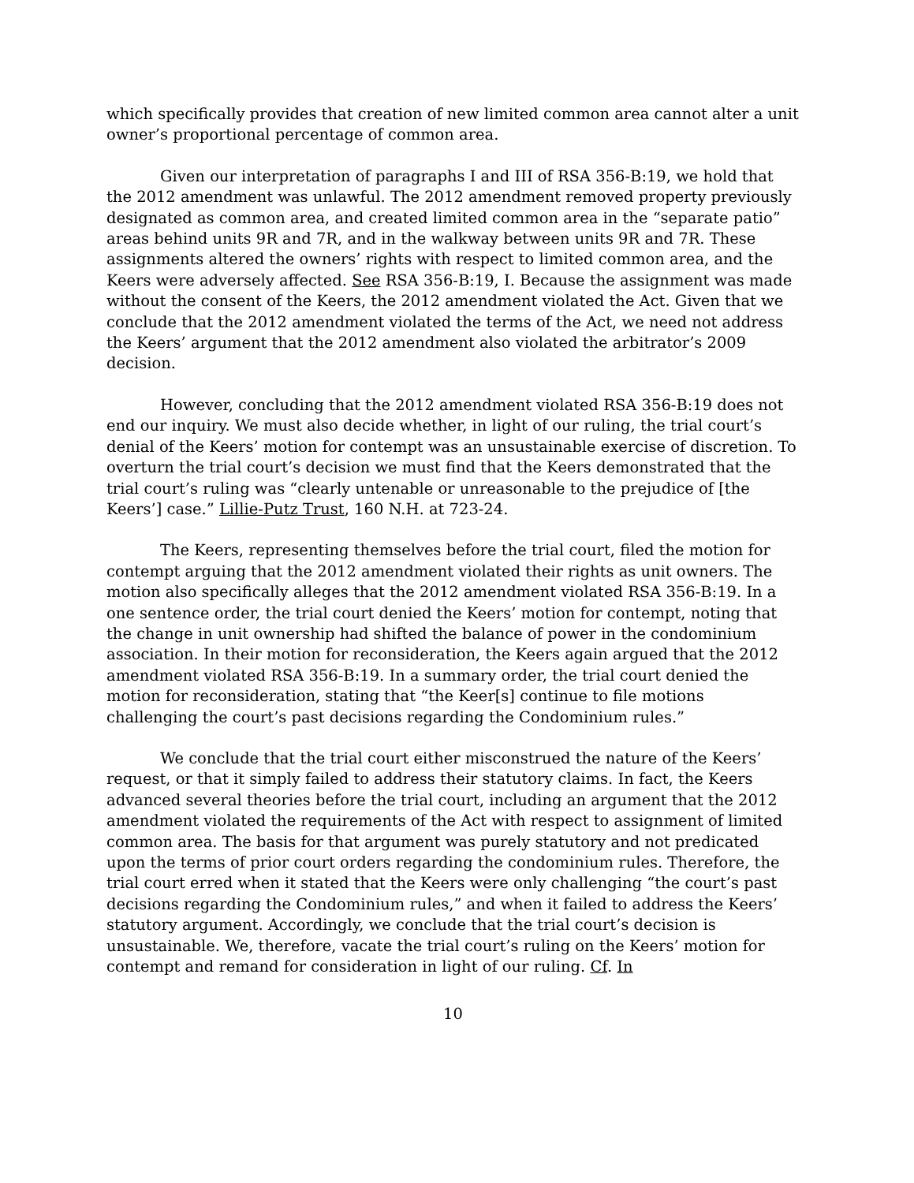which specifically provides that creation of new limited common area cannot alter a unit owner’s proportional percentage of common area.
Given our interpretation of paragraphs I and III of RSA 356-B:19, we hold that the 2012 amendment was unlawful. The 2012 amendment removed property previously designated as common area, and created limited common area in the “separate patio” areas behind units 9R and 7R, and in the walkway between units 9R and 7R. These assignments altered the owners’ rights with respect to limited common area, and the Keers were adversely affected. See RSA 356-B:19, I. Because the assignment was made without the consent of the Keers, the 2012 amendment violated the Act. Given that we conclude that the 2012 amendment violated the terms of the Act, we need not address the Keers’ argument that the 2012 amendment also violated the arbitrator’s 2009 decision.
However, concluding that the 2012 amendment violated RSA 356-B:19 does not end our inquiry. We must also decide whether, in light of our ruling, the trial court’s denial of the Keers’ motion for contempt was an unsustainable exercise of discretion. To overturn the trial court’s decision we must find that the Keers demonstrated that the trial court’s ruling was “clearly untenable or unreasonable to the prejudice of [the Keers’] case.” Lillie-Putz Trust, 160 N.H. at 723-24.
The Keers, representing themselves before the trial court, filed the motion for contempt arguing that the 2012 amendment violated their rights as unit owners. The motion also specifically alleges that the 2012 amendment violated RSA 356-B:19. In a one sentence order, the trial court denied the Keers’ motion for contempt, noting that the change in unit ownership had shifted the balance of power in the condominium association. In their motion for reconsideration, the Keers again argued that the 2012 amendment violated RSA 356-B:19. In a summary order, the trial court denied the motion for reconsideration, stating that “the Keer[s] continue to file motions challenging the court’s past decisions regarding the Condominium rules.”
We conclude that the trial court either misconstrued the nature of the Keers’ request, or that it simply failed to address their statutory claims. In fact, the Keers advanced several theories before the trial court, including an argument that the 2012 amendment violated the requirements of the Act with respect to assignment of limited common area. The basis for that argument was purely statutory and not predicated upon the terms of prior court orders regarding the condominium rules. Therefore, the trial court erred when it stated that the Keers were only challenging “the court’s past decisions regarding the Condominium rules,” and when it failed to address the Keers’ statutory argument. Accordingly, we conclude that the trial court’s decision is unsustainable. We, therefore, vacate the trial court’s ruling on the Keers’ motion for contempt and remand for consideration in light of our ruling. Cf. In
10